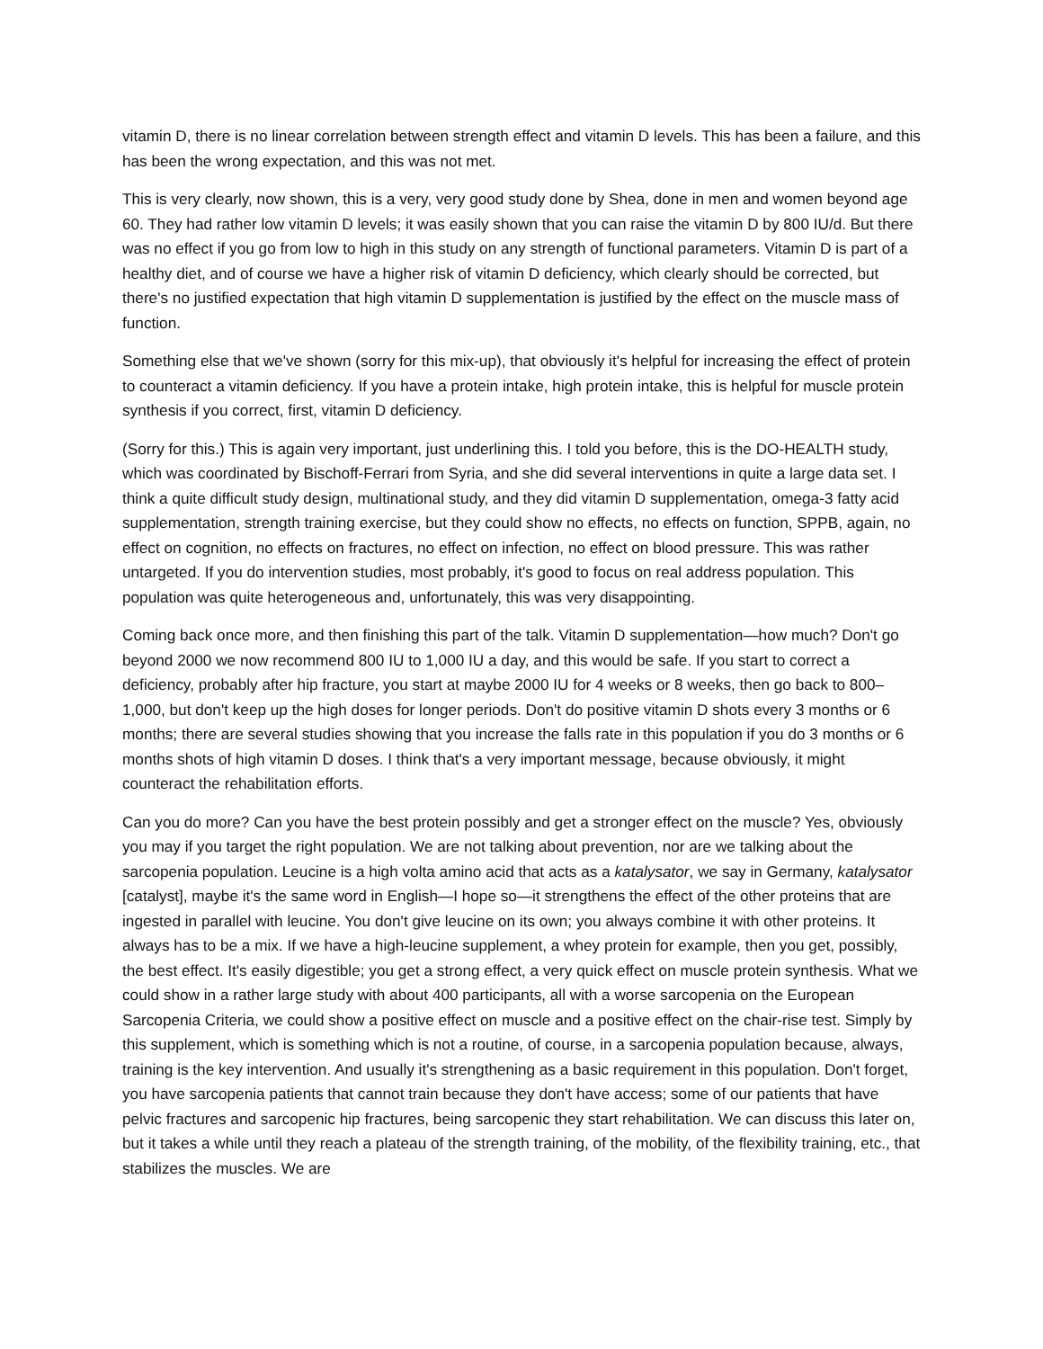vitamin D, there is no linear correlation between strength effect and vitamin D levels. This has been a failure, and this has been the wrong expectation, and this was not met.
This is very clearly, now shown, this is a very, very good study done by Shea, done in men and women beyond age 60. They had rather low vitamin D levels; it was easily shown that you can raise the vitamin D by 800 IU/d. But there was no effect if you go from low to high in this study on any strength of functional parameters. Vitamin D is part of a healthy diet, and of course we have a higher risk of vitamin D deficiency, which clearly should be corrected, but there's no justified expectation that high vitamin D supplementation is justified by the effect on the muscle mass of function.
Something else that we've shown (sorry for this mix-up), that obviously it's helpful for increasing the effect of protein to counteract a vitamin deficiency. If you have a protein intake, high protein intake, this is helpful for muscle protein synthesis if you correct, first, vitamin D deficiency.
(Sorry for this.) This is again very important, just underlining this. I told you before, this is the DO-HEALTH study, which was coordinated by Bischoff-Ferrari from Syria, and she did several interventions in quite a large data set. I think a quite difficult study design, multinational study, and they did vitamin D supplementation, omega-3 fatty acid supplementation, strength training exercise, but they could show no effects, no effects on function, SPPB, again, no effect on cognition, no effects on fractures, no effect on infection, no effect on blood pressure. This was rather untargeted. If you do intervention studies, most probably, it's good to focus on real address population. This population was quite heterogeneous and, unfortunately, this was very disappointing.
Coming back once more, and then finishing this part of the talk. Vitamin D supplementation—how much? Don't go beyond 2000 we now recommend 800 IU to 1,000 IU a day, and this would be safe. If you start to correct a deficiency, probably after hip fracture, you start at maybe 2000 IU for 4 weeks or 8 weeks, then go back to 800–1,000, but don't keep up the high doses for longer periods. Don't do positive vitamin D shots every 3 months or 6 months; there are several studies showing that you increase the falls rate in this population if you do 3 months or 6 months shots of high vitamin D doses. I think that's a very important message, because obviously, it might counteract the rehabilitation efforts.
Can you do more? Can you have the best protein possibly and get a stronger effect on the muscle? Yes, obviously you may if you target the right population. We are not talking about prevention, nor are we talking about the sarcopenia population. Leucine is a high volta amino acid that acts as a katalysator, we say in Germany, katalysator [catalyst], maybe it's the same word in English—I hope so—it strengthens the effect of the other proteins that are ingested in parallel with leucine. You don't give leucine on its own; you always combine it with other proteins. It always has to be a mix. If we have a high-leucine supplement, a whey protein for example, then you get, possibly, the best effect. It's easily digestible; you get a strong effect, a very quick effect on muscle protein synthesis. What we could show in a rather large study with about 400 participants, all with a worse sarcopenia on the European Sarcopenia Criteria, we could show a positive effect on muscle and a positive effect on the chair-rise test. Simply by this supplement, which is something which is not a routine, of course, in a sarcopenia population because, always, training is the key intervention. And usually it's strengthening as a basic requirement in this population. Don't forget, you have sarcopenia patients that cannot train because they don't have access; some of our patients that have pelvic fractures and sarcopenic hip fractures, being sarcopenic they start rehabilitation. We can discuss this later on, but it takes a while until they reach a plateau of the strength training, of the mobility, of the flexibility training, etc., that stabilizes the muscles. We are